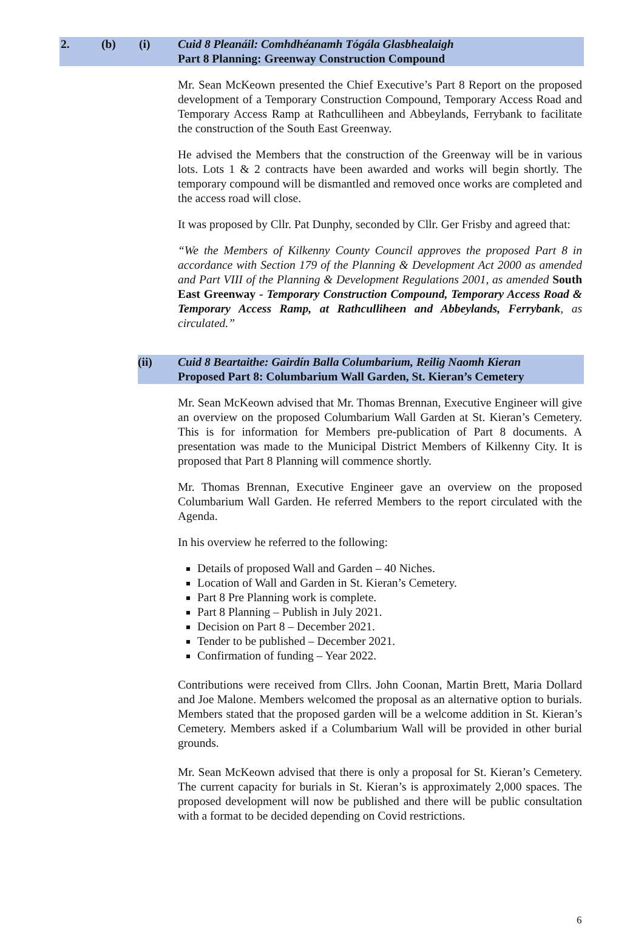2. (b) (i) Cuid 8 Pleanáil: Comhdhéanamh Tógála Glasbhealaigh
Part 8 Planning: Greenway Construction Compound
Mr. Sean McKeown presented the Chief Executive’s Part 8 Report on the proposed development of a Temporary Construction Compound, Temporary Access Road and Temporary Access Ramp at Rathculliheen and Abbeylands, Ferrybank to facilitate the construction of the South East Greenway.
He advised the Members that the construction of the Greenway will be in various lots. Lots 1 & 2 contracts have been awarded and works will begin shortly. The temporary compound will be dismantled and removed once works are completed and the access road will close.
It was proposed by Cllr. Pat Dunphy, seconded by Cllr. Ger Frisby and agreed that:
“We the Members of Kilkenny County Council approves the proposed Part 8 in accordance with Section 179 of the Planning & Development Act 2000 as amended and Part VIII of the Planning & Development Regulations 2001, as amended South East Greenway - Temporary Construction Compound, Temporary Access Road & Temporary Access Ramp, at Rathculliheen and Abbeylands, Ferrybank, as circulated.”
(ii) Cuid 8 Beartaithe: Gairdín Balla Columbarium, Reilig Naomh Kieran
Proposed Part 8: Columbarium Wall Garden, St. Kieran’s Cemetery
Mr. Sean McKeown advised that Mr. Thomas Brennan, Executive Engineer will give an overview on the proposed Columbarium Wall Garden at St. Kieran’s Cemetery. This is for information for Members pre-publication of Part 8 documents. A presentation was made to the Municipal District Members of Kilkenny City. It is proposed that Part 8 Planning will commence shortly.
Mr. Thomas Brennan, Executive Engineer gave an overview on the proposed Columbarium Wall Garden. He referred Members to the report circulated with the Agenda.
In his overview he referred to the following:
Details of proposed Wall and Garden – 40 Niches.
Location of Wall and Garden in St. Kieran’s Cemetery.
Part 8 Pre Planning work is complete.
Part 8 Planning – Publish in July 2021.
Decision on Part 8 – December 2021.
Tender to be published – December 2021.
Confirmation of funding – Year 2022.
Contributions were received from Cllrs. John Coonan, Martin Brett, Maria Dollard and Joe Malone. Members welcomed the proposal as an alternative option to burials. Members stated that the proposed garden will be a welcome addition in St. Kieran’s Cemetery. Members asked if a Columbarium Wall will be provided in other burial grounds.
Mr. Sean McKeown advised that there is only a proposal for St. Kieran’s Cemetery. The current capacity for burials in St. Kieran’s is approximately 2,000 spaces. The proposed development will now be published and there will be public consultation with a format to be decided depending on Covid restrictions.
6